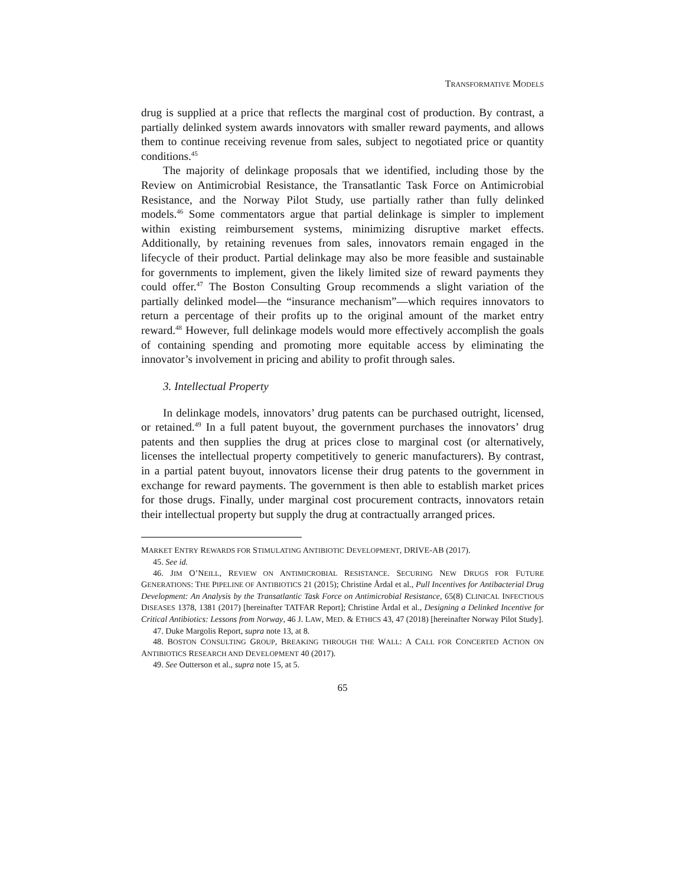TRANSFORMATIVE MODELS
drug is supplied at a price that reflects the marginal cost of production. By contrast, a partially delinked system awards innovators with smaller reward payments, and allows them to continue receiving revenue from sales, subject to negotiated price or quantity conditions.<sup>45</sup>
The majority of delinkage proposals that we identified, including those by the Review on Antimicrobial Resistance, the Transatlantic Task Force on Antimicrobial Resistance, and the Norway Pilot Study, use partially rather than fully delinked models.<sup>46</sup> Some commentators argue that partial delinkage is simpler to implement within existing reimbursement systems, minimizing disruptive market effects. Additionally, by retaining revenues from sales, innovators remain engaged in the lifecycle of their product. Partial delinkage may also be more feasible and sustainable for governments to implement, given the likely limited size of reward payments they could offer.<sup>47</sup> The Boston Consulting Group recommends a slight variation of the partially delinked model—the “insurance mechanism”—which requires innovators to return a percentage of their profits up to the original amount of the market entry reward.<sup>48</sup> However, full delinkage models would more effectively accomplish the goals of containing spending and promoting more equitable access by eliminating the innovator’s involvement in pricing and ability to profit through sales.
3. Intellectual Property
In delinkage models, innovators’ drug patents can be purchased outright, licensed, or retained.<sup>49</sup> In a full patent buyout, the government purchases the innovators’ drug patents and then supplies the drug at prices close to marginal cost (or alternatively, licenses the intellectual property competitively to generic manufacturers). By contrast, in a partial patent buyout, innovators license their drug patents to the government in exchange for reward payments. The government is then able to establish market prices for those drugs. Finally, under marginal cost procurement contracts, innovators retain their intellectual property but supply the drug at contractually arranged prices.
MARKET ENTRY REWARDS FOR STIMULATING ANTIBIOTIC DEVELOPMENT, DRIVE-AB (2017).
45. See id.
46. JIM O’NEILL, REVIEW ON ANTIMICROBIAL RESISTANCE. SECURING NEW DRUGS FOR FUTURE GENERATIONS: THE PIPELINE OF ANTIBIOTICS 21 (2015); Christine Årdal et al., Pull Incentives for Antibacterial Drug Development: An Analysis by the Transatlantic Task Force on Antimicrobial Resistance, 65(8) CLINICAL INFECTIOUS DISEASES 1378, 1381 (2017) [hereinafter TATFAR Report]; Christine Årdal et al., Designing a Delinked Incentive for Critical Antibiotics: Lessons from Norway, 46 J. LAW, MED. & ETHICS 43, 47 (2018) [hereinafter Norway Pilot Study].
47. Duke Margolis Report, supra note 13, at 8.
48. BOSTON CONSULTING GROUP, BREAKING THROUGH THE WALL: A CALL FOR CONCERTED ACTION ON ANTIBIOTICS RESEARCH AND DEVELOPMENT 40 (2017).
49. See Outterson et al., supra note 15, at 5.
65